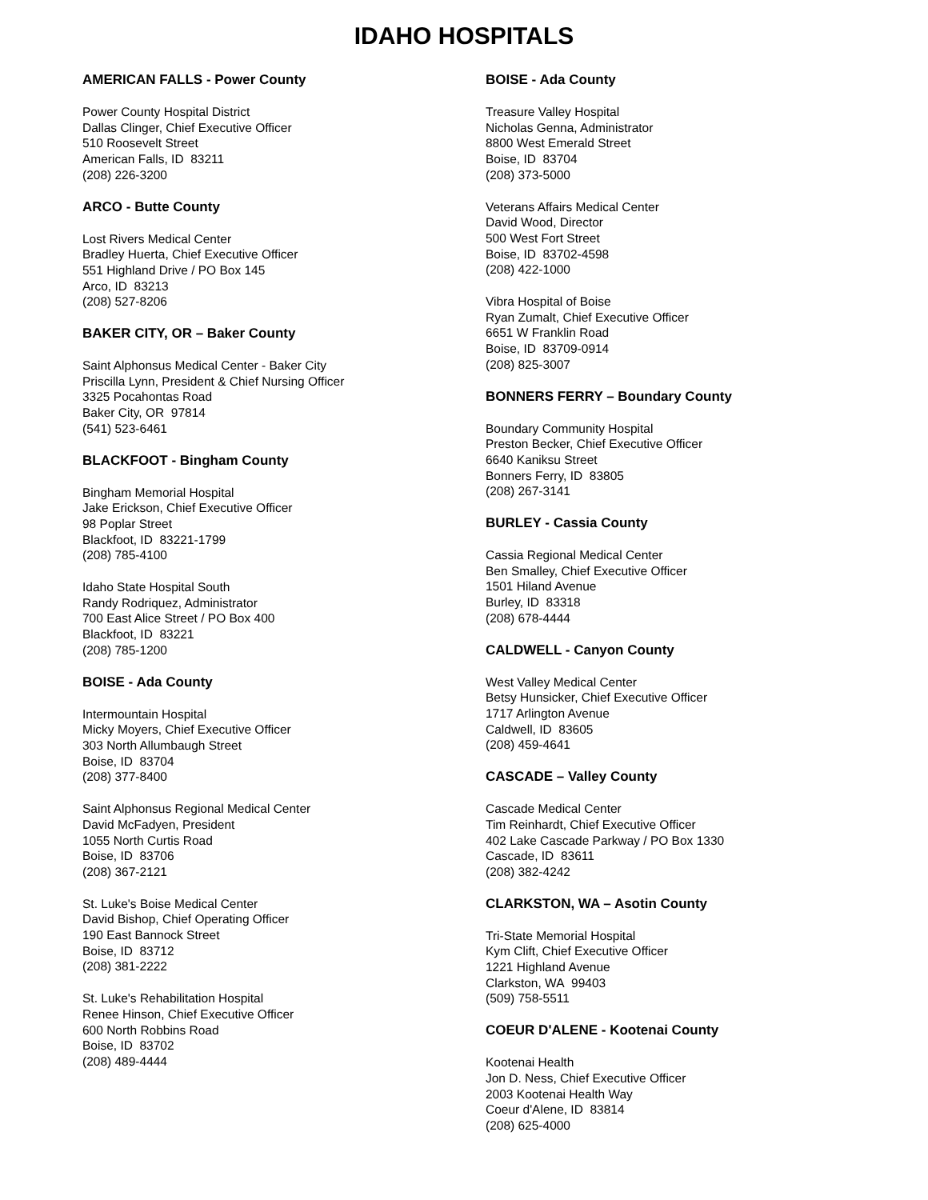IDAHO HOSPITALS
AMERICAN FALLS - Power County
Power County Hospital District
Dallas Clinger, Chief Executive Officer
510 Roosevelt Street
American Falls, ID 83211
(208) 226-3200
ARCO - Butte County
Lost Rivers Medical Center
Bradley Huerta, Chief Executive Officer
551 Highland Drive / PO Box 145
Arco, ID 83213
(208) 527-8206
BAKER CITY, OR – Baker County
Saint Alphonsus Medical Center - Baker City
Priscilla Lynn, President & Chief Nursing Officer
3325 Pocahontas Road
Baker City, OR 97814
(541) 523-6461
BLACKFOOT - Bingham County
Bingham Memorial Hospital
Jake Erickson, Chief Executive Officer
98 Poplar Street
Blackfoot, ID 83221-1799
(208) 785-4100
Idaho State Hospital South
Randy Rodriquez, Administrator
700 East Alice Street / PO Box 400
Blackfoot, ID 83221
(208) 785-1200
BOISE - Ada County
Intermountain Hospital
Micky Moyers, Chief Executive Officer
303 North Allumbaugh Street
Boise, ID 83704
(208) 377-8400
Saint Alphonsus Regional Medical Center
David McFadyen, President
1055 North Curtis Road
Boise, ID 83706
(208) 367-2121
St. Luke's Boise Medical Center
David Bishop, Chief Operating Officer
190 East Bannock Street
Boise, ID 83712
(208) 381-2222
St. Luke's Rehabilitation Hospital
Renee Hinson, Chief Executive Officer
600 North Robbins Road
Boise, ID 83702
(208) 489-4444
BOISE - Ada County
Treasure Valley Hospital
Nicholas Genna, Administrator
8800 West Emerald Street
Boise, ID 83704
(208) 373-5000
Veterans Affairs Medical Center
David Wood, Director
500 West Fort Street
Boise, ID 83702-4598
(208) 422-1000
Vibra Hospital of Boise
Ryan Zumalt, Chief Executive Officer
6651 W Franklin Road
Boise, ID 83709-0914
(208) 825-3007
BONNERS FERRY – Boundary County
Boundary Community Hospital
Preston Becker, Chief Executive Officer
6640 Kaniksu Street
Bonners Ferry, ID 83805
(208) 267-3141
BURLEY - Cassia County
Cassia Regional Medical Center
Ben Smalley, Chief Executive Officer
1501 Hiland Avenue
Burley, ID 83318
(208) 678-4444
CALDWELL - Canyon County
West Valley Medical Center
Betsy Hunsicker, Chief Executive Officer
1717 Arlington Avenue
Caldwell, ID 83605
(208) 459-4641
CASCADE – Valley County
Cascade Medical Center
Tim Reinhardt, Chief Executive Officer
402 Lake Cascade Parkway / PO Box 1330
Cascade, ID 83611
(208) 382-4242
CLARKSTON, WA – Asotin County
Tri-State Memorial Hospital
Kym Clift, Chief Executive Officer
1221 Highland Avenue
Clarkston, WA 99403
(509) 758-5511
COEUR D'ALENE - Kootenai County
Kootenai Health
Jon D. Ness, Chief Executive Officer
2003 Kootenai Health Way
Coeur d'Alene, ID 83814
(208) 625-4000